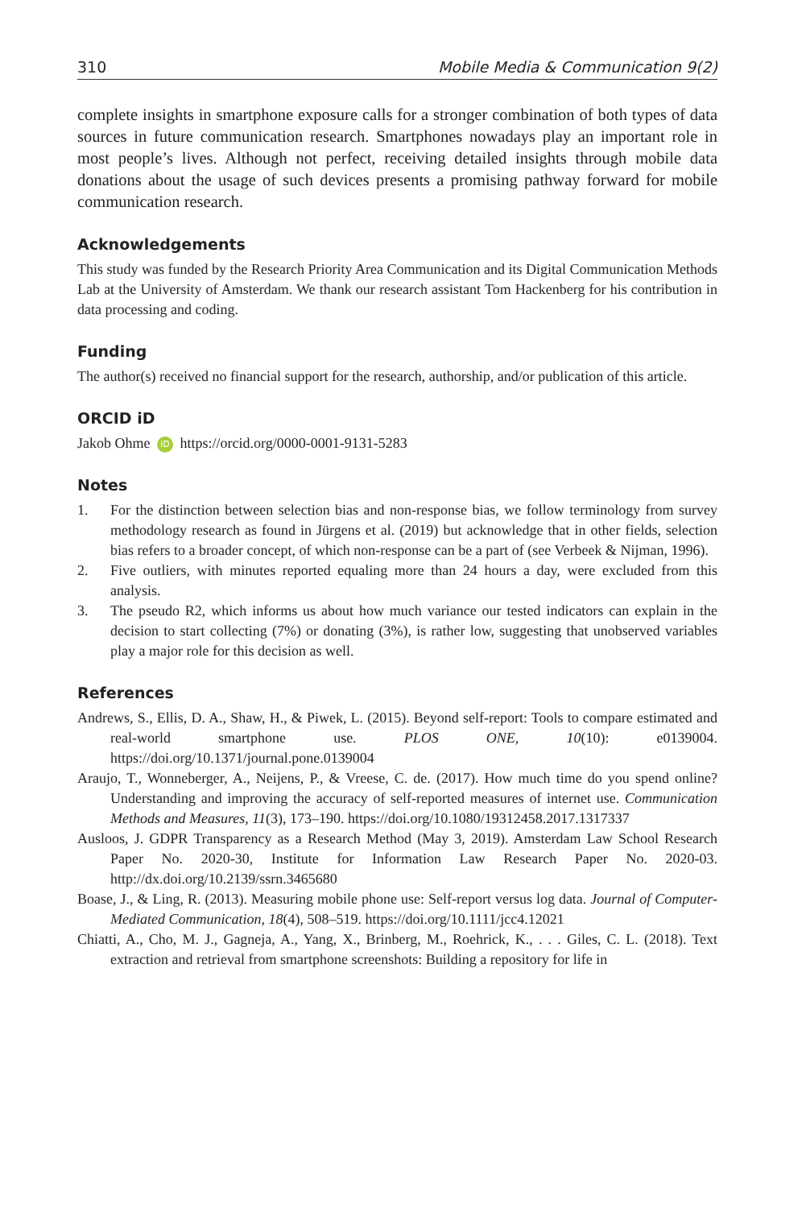310 Mobile Media & Communication 9(2)
complete insights in smartphone exposure calls for a stronger combination of both types of data sources in future communication research. Smartphones nowadays play an important role in most people’s lives. Although not perfect, receiving detailed insights through mobile data donations about the usage of such devices presents a promising pathway forward for mobile communication research.
Acknowledgements
This study was funded by the Research Priority Area Communication and its Digital Communication Methods Lab at the University of Amsterdam. We thank our research assistant Tom Hackenberg for his contribution in data processing and coding.
Funding
The author(s) received no financial support for the research, authorship, and/or publication of this article.
ORCID iD
Jakob Ohme iD https://orcid.org/0000-0001-9131-5283
Notes
1. For the distinction between selection bias and non-response bias, we follow terminology from survey methodology research as found in Jürgens et al. (2019) but acknowledge that in other fields, selection bias refers to a broader concept, of which non-response can be a part of (see Verbeek & Nijman, 1996).
2. Five outliers, with minutes reported equaling more than 24 hours a day, were excluded from this analysis.
3. The pseudo R2, which informs us about how much variance our tested indicators can explain in the decision to start collecting (7%) or donating (3%), is rather low, suggesting that unobserved variables play a major role for this decision as well.
References
Andrews, S., Ellis, D. A., Shaw, H., & Piwek, L. (2015). Beyond self-report: Tools to compare estimated and real-world smartphone use. PLOS ONE, 10(10): e0139004. https://doi.org/10.1371/journal.pone.0139004
Araujo, T., Wonneberger, A., Neijens, P., & Vreese, C. de. (2017). How much time do you spend online? Understanding and improving the accuracy of self-reported measures of internet use. Communication Methods and Measures, 11(3), 173–190. https://doi.org/10.1080/19312458.2017.1317337
Ausloos, J. GDPR Transparency as a Research Method (May 3, 2019). Amsterdam Law School Research Paper No. 2020-30, Institute for Information Law Research Paper No. 2020-03. http://dx.doi.org/10.2139/ssrn.3465680
Boase, J., & Ling, R. (2013). Measuring mobile phone use: Self-report versus log data. Journal of Computer-Mediated Communication, 18(4), 508–519. https://doi.org/10.1111/jcc4.12021
Chiatti, A., Cho, M. J., Gagneja, A., Yang, X., Brinberg, M., Roehrick, K., . . . Giles, C. L. (2018). Text extraction and retrieval from smartphone screenshots: Building a repository for life in